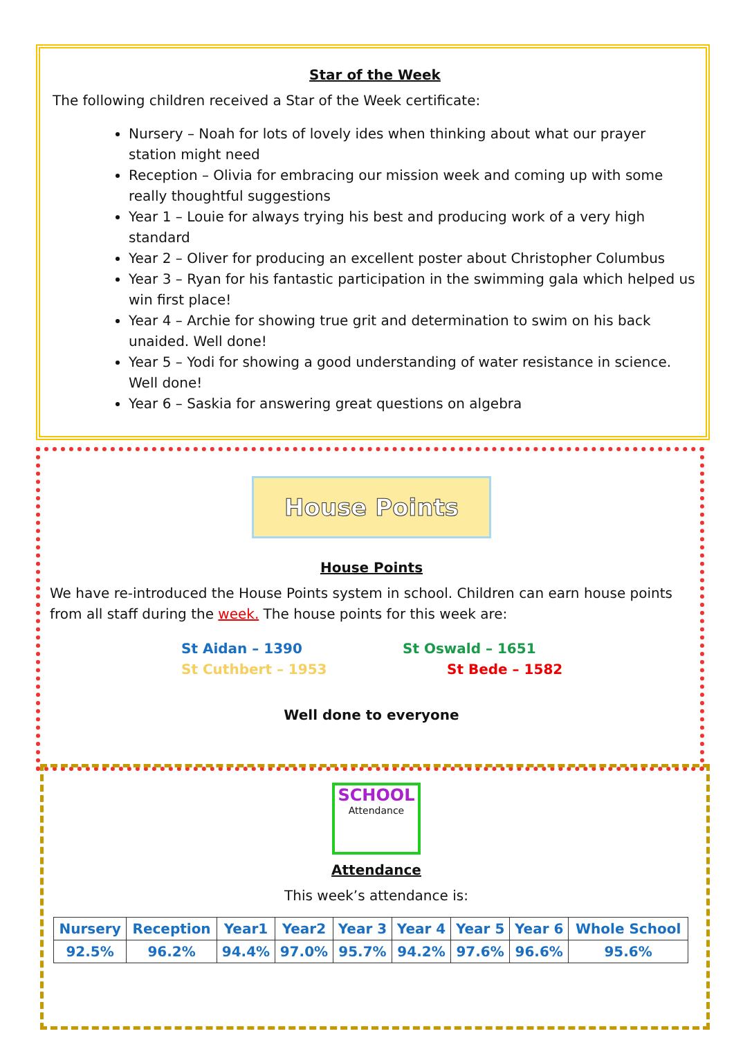Star of the Week
The following children received a Star of the Week certificate:
Nursery – Noah for lots of lovely ides when thinking about what our prayer station might need
Reception – Olivia for embracing our mission week and coming up with some really thoughtful suggestions
Year 1 – Louie for always trying his best and producing work of a very high standard
Year 2 – Oliver for producing an excellent poster about Christopher Columbus
Year 3 – Ryan for his fantastic participation in the swimming gala which helped us win first place!
Year 4 – Archie for showing true grit and determination to swim on his back unaided. Well done!
Year 5 – Yodi for showing a good understanding of water resistance in science. Well done!
Year 6 – Saskia for answering great questions on algebra
House Points
House Points
We have re-introduced the House Points system in school. Children can earn house points from all staff during the week. The house points for this week are:
St Aidan – 1390 St Oswald – 1651 St Cuthbert – 1953 St Bede – 1582
Well done to everyone
SCHOOL
Attendance
Attendance
This week’s attendance is:
| Nursery | Reception | Year1 | Year2 | Year 3 | Year 4 | Year 5 | Year 6 | Whole School |
| 92.5% | 96.2% | 94.4% | 97.0% | 95.7% | 94.2% | 97.6% | 96.6% | 95.6% |